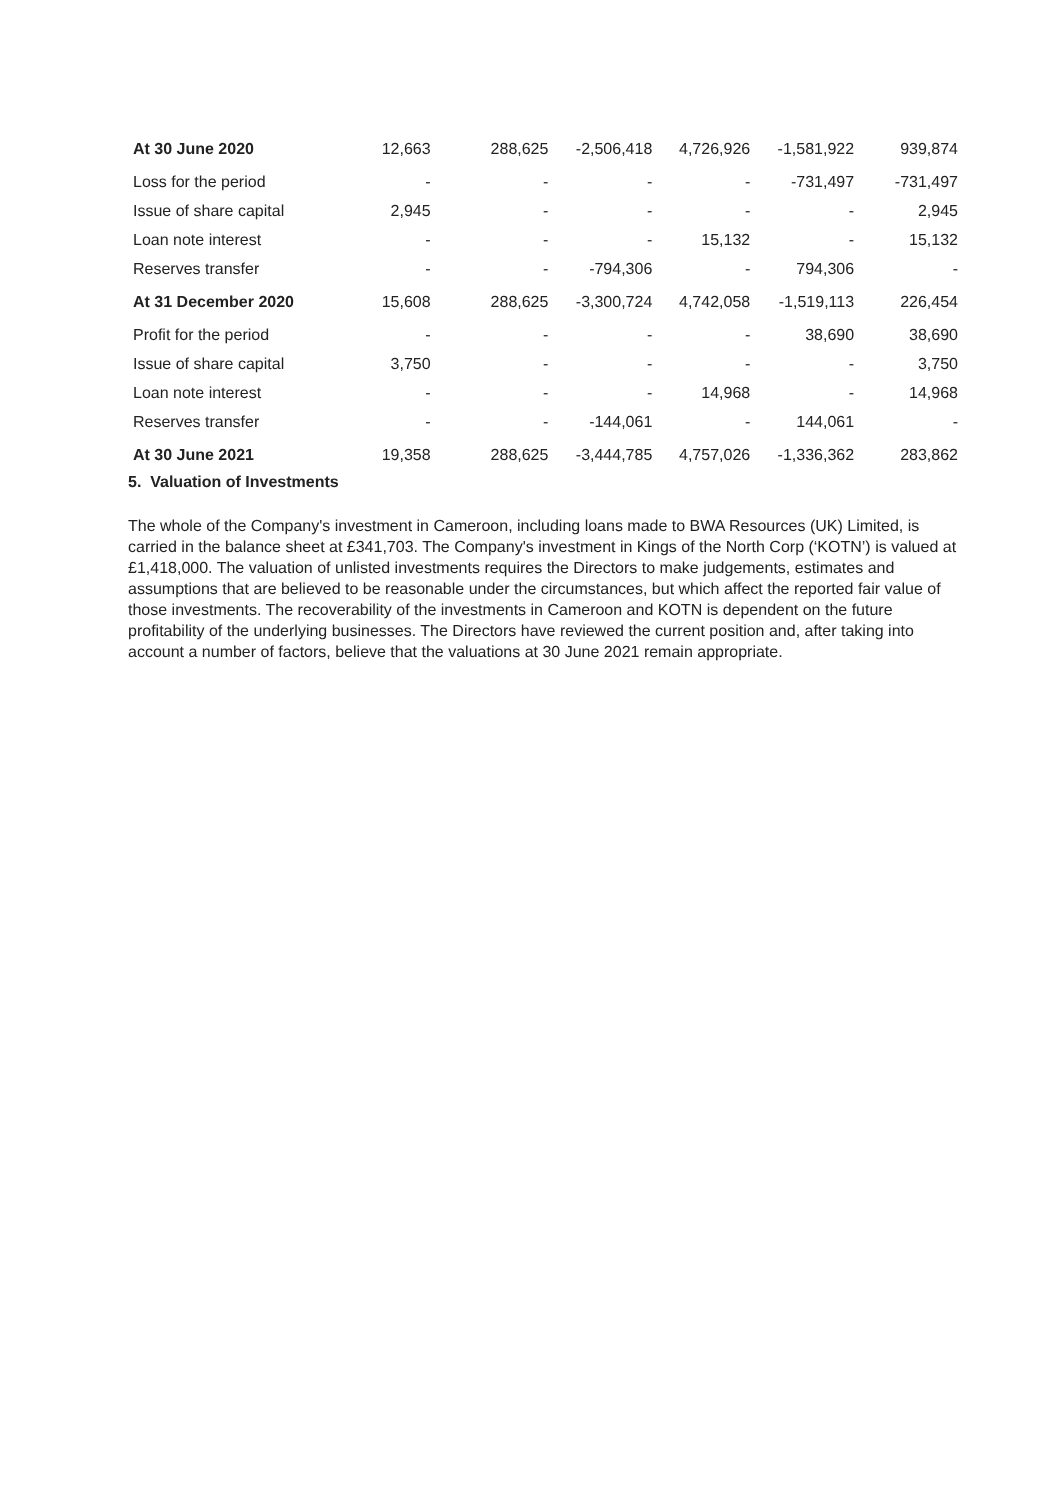| At 30 June 2020 | 12,663 | 288,625 | -2,506,418 | 4,726,926 | -1,581,922 | 939,874 |
| Loss for the period | - | - | - | - | -731,497 | -731,497 |
| Issue of share capital | 2,945 | - | - | - | - | 2,945 |
| Loan note interest | - | - | - | 15,132 | - | 15,132 |
| Reserves transfer | - | - | -794,306 | - | 794,306 | - |
| At 31 December 2020 | 15,608 | 288,625 | -3,300,724 | 4,742,058 | -1,519,113 | 226,454 |
| Profit for the period | - | - | - | - | 38,690 | 38,690 |
| Issue of share capital | 3,750 | - | - | - | - | 3,750 |
| Loan note interest | - | - | - | 14,968 | - | 14,968 |
| Reserves transfer | - | - | -144,061 | - | 144,061 | - |
| At 30 June 2021 | 19,358 | 288,625 | -3,444,785 | 4,757,026 | -1,336,362 | 283,862 |
5. Valuation of Investments
The whole of the Company's investment in Cameroon, including loans made to BWA Resources (UK) Limited, is carried in the balance sheet at £341,703. The Company's investment in Kings of the North Corp (‘KOTN’) is valued at £1,418,000. The valuation of unlisted investments requires the Directors to make judgements, estimates and assumptions that are believed to be reasonable under the circumstances, but which affect the reported fair value of those investments. The recoverability of the investments in Cameroon and KOTN is dependent on the future profitability of the underlying businesses. The Directors have reviewed the current position and, after taking into account a number of factors, believe that the valuations at 30 June 2021 remain appropriate.